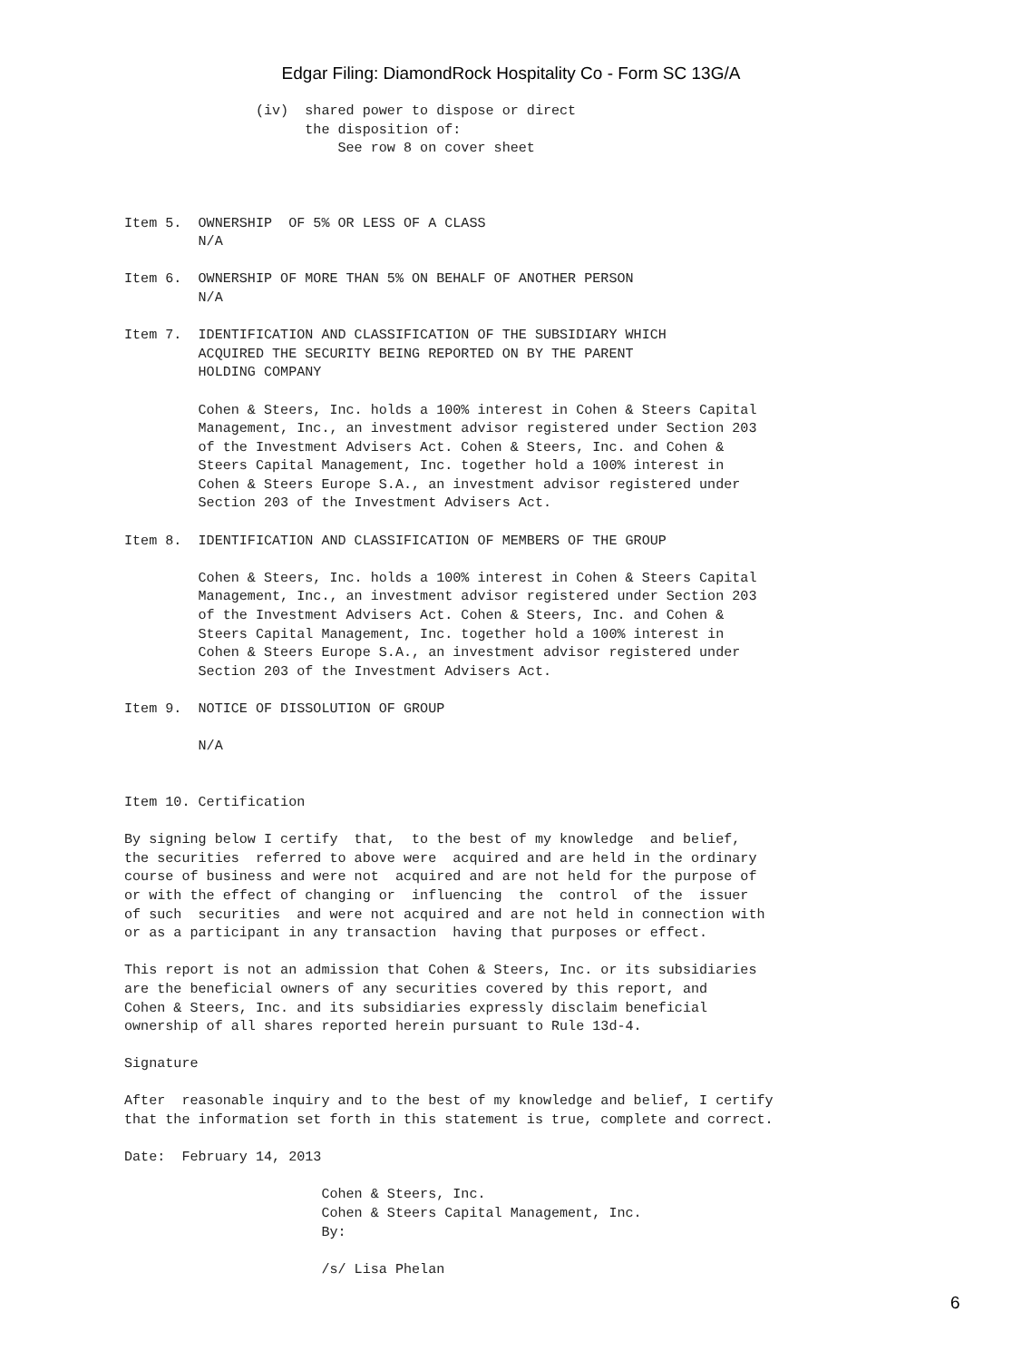Edgar Filing: DiamondRock Hospitality Co - Form SC 13G/A
                (iv)  shared power to dispose or direct
                      the disposition of:
                          See row 8 on cover sheet



Item 5.  OWNERSHIP  OF 5% OR LESS OF A CLASS
         N/A

Item 6.  OWNERSHIP OF MORE THAN 5% ON BEHALF OF ANOTHER PERSON
         N/A

Item 7.  IDENTIFICATION AND CLASSIFICATION OF THE SUBSIDIARY WHICH
         ACQUIRED THE SECURITY BEING REPORTED ON BY THE PARENT
         HOLDING COMPANY

         Cohen & Steers, Inc. holds a 100% interest in Cohen & Steers Capital
         Management, Inc., an investment advisor registered under Section 203
         of the Investment Advisers Act. Cohen & Steers, Inc. and Cohen &
         Steers Capital Management, Inc. together hold a 100% interest in
         Cohen & Steers Europe S.A., an investment advisor registered under
         Section 203 of the Investment Advisers Act.

Item 8.  IDENTIFICATION AND CLASSIFICATION OF MEMBERS OF THE GROUP

         Cohen & Steers, Inc. holds a 100% interest in Cohen & Steers Capital
         Management, Inc., an investment advisor registered under Section 203
         of the Investment Advisers Act. Cohen & Steers, Inc. and Cohen &
         Steers Capital Management, Inc. together hold a 100% interest in
         Cohen & Steers Europe S.A., an investment advisor registered under
         Section 203 of the Investment Advisers Act.

Item 9.  NOTICE OF DISSOLUTION OF GROUP

         N/A


Item 10. Certification

By signing below I certify  that,  to the best of my knowledge  and belief,
the securities  referred to above were  acquired and are held in the ordinary
course of business and were not  acquired and are not held for the purpose of
or with the effect of changing or  influencing  the  control  of the  issuer
of such  securities  and were not acquired and are not held in connection with
or as a participant in any transaction  having that purposes or effect.

This report is not an admission that Cohen & Steers, Inc. or its subsidiaries
are the beneficial owners of any securities covered by this report, and
Cohen & Steers, Inc. and its subsidiaries expressly disclaim beneficial
ownership of all shares reported herein pursuant to Rule 13d-4.

Signature

After  reasonable inquiry and to the best of my knowledge and belief, I certify
that the information set forth in this statement is true, complete and correct.

Date:  February 14, 2013

                        Cohen & Steers, Inc.
                        Cohen & Steers Capital Management, Inc.
                        By:

                        /s/ Lisa Phelan
6